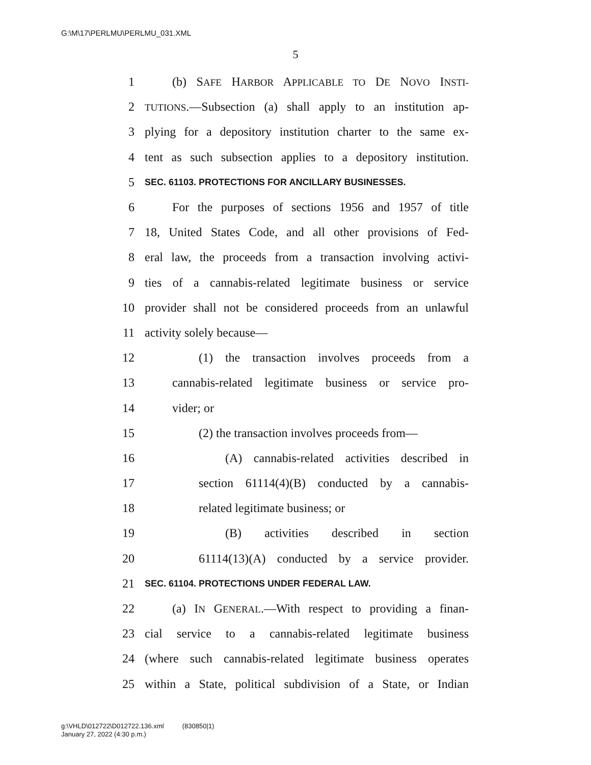G:\M\17\PERLMU\PERLMU_031.XML
5
1 (b) SAFE HARBOR APPLICABLE TO DE NOVO INSTI-
2 TUTIONS.—Subsection (a) shall apply to an institution ap-
3 plying for a depository institution charter to the same ex-
4 tent as such subsection applies to a depository institution.
5 SEC. 61103. PROTECTIONS FOR ANCILLARY BUSINESSES.
6 For the purposes of sections 1956 and 1957 of title
7 18, United States Code, and all other provisions of Fed-
8 eral law, the proceeds from a transaction involving activi-
9 ties of a cannabis-related legitimate business or service
10 provider shall not be considered proceeds from an unlawful
11 activity solely because—
12 (1) the transaction involves proceeds from a
13 cannabis-related legitimate business or service pro-
14 vider; or
15 (2) the transaction involves proceeds from—
16 (A) cannabis-related activities described in
17 section 61114(4)(B) conducted by a cannabis-
18 related legitimate business; or
19 (B) activities described in section
20 61114(13)(A) conducted by a service provider.
21 SEC. 61104. PROTECTIONS UNDER FEDERAL LAW.
22 (a) IN GENERAL.—With respect to providing a finan-
23 cial service to a cannabis-related legitimate business
24 (where such cannabis-related legitimate business operates
25 within a State, political subdivision of a State, or Indian
g:\VHLD\012722\D012722.136.xml (830850|1)
January 27, 2022 (4:30 p.m.)